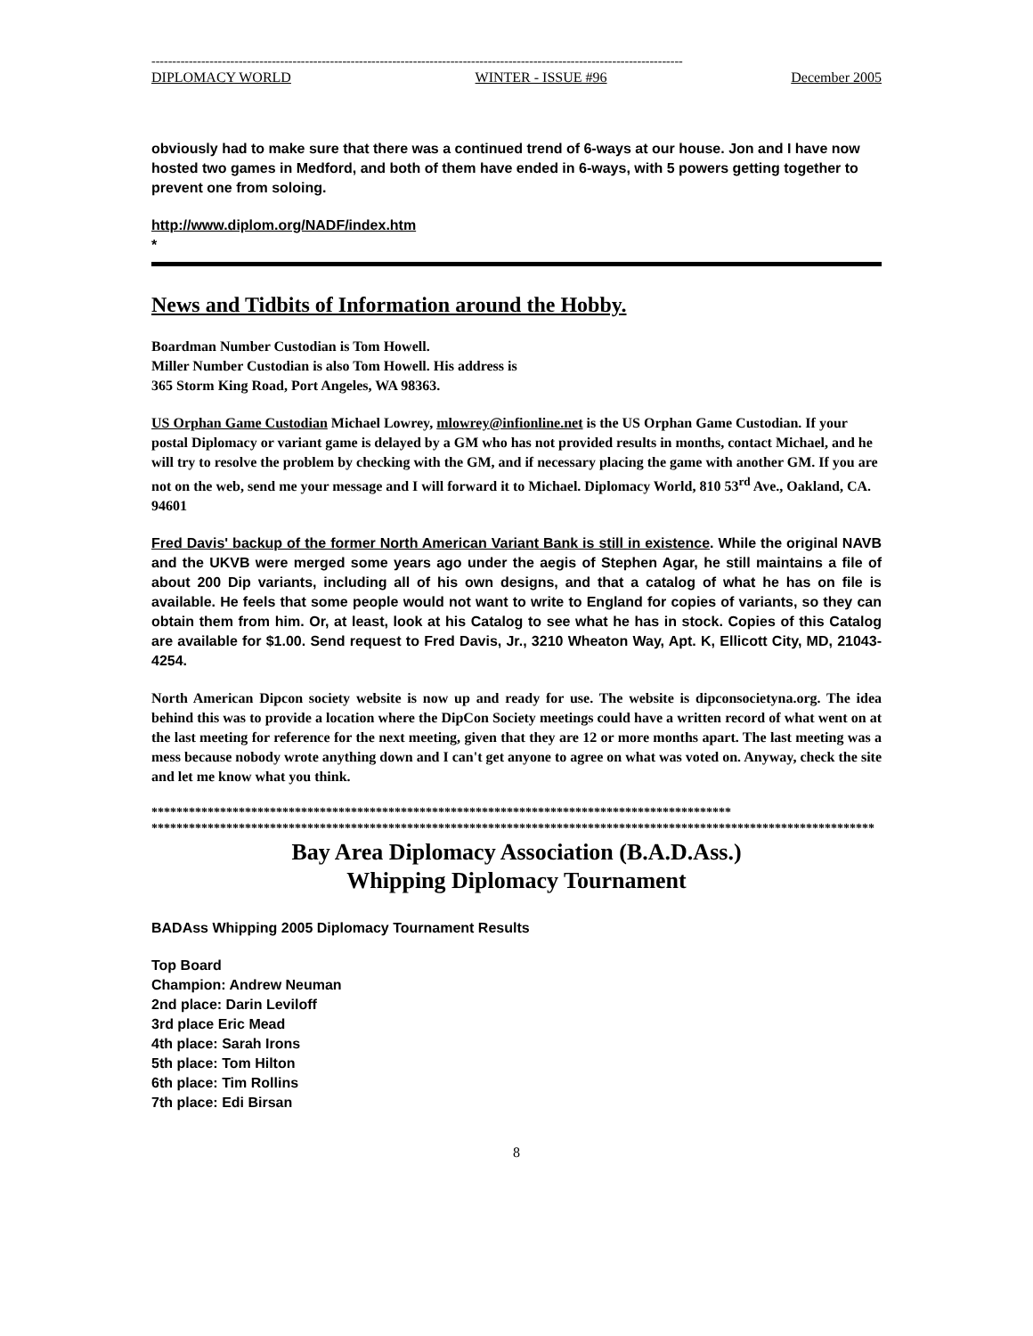--------------------------------------------------------------------------------------------------------------------------------
DIPLOMACY WORLD WINTER - ISSUE #96 December 2005
obviously had to make sure that there was a continued trend of 6-ways at our house. Jon and I have now hosted two games in Medford, and both of them have ended in 6-ways, with 5 powers getting together to prevent one from soloing.
http://www.diplom.org/NADF/index.htm
*
News and Tidbits of Information around the Hobby.
Boardman Number Custodian is Tom Howell.
Miller Number Custodian is also Tom Howell. His address is
365 Storm King Road, Port Angeles, WA 98363.
US Orphan Game Custodian Michael Lowrey, mlowrey@infionline.net is the US Orphan Game Custodian. If your postal Diplomacy or variant game is delayed by a GM who has not provided results in months, contact Michael, and he will try to resolve the problem by checking with the GM, and if necessary placing the game with another GM. If you are not on the web, send me your message and I will forward it to Michael. Diplomacy World, 810 53<sup>rd</sup> Ave., Oakland, CA. 94601
Fred Davis' backup of the former North American Variant Bank is still in existence. While the original NAVB and the UKVB were merged some years ago under the aegis of Stephen Agar, he still maintains a file of about 200 Dip variants, including all of his own designs, and that a catalog of what he has on file is available. He feels that some people would not want to write to England for copies of variants, so they can obtain them from him. Or, at least, look at his Catalog to see what he has in stock. Copies of this Catalog are available for $1.00. Send request to Fred Davis, Jr., 3210 Wheaton Way, Apt. K, Ellicott City, MD, 21043-4254.
North American Dipcon society website is now up and ready for use. The website is dipconsocietyna.org. The idea behind this was to provide a location where the DipCon Society meetings could have a written record of what went on at the last meeting for reference for the next meeting, given that they are 12 or more months apart. The last meeting was a mess because nobody wrote anything down and I can't get anyone to agree on what was voted on. Anyway, check the site and let me know what you think.
*********************************************************************************************
********************************************************************************************************************
Bay Area Diplomacy Association (B.A.D.Ass.)
Whipping Diplomacy Tournament
BADAss Whipping 2005 Diplomacy Tournament Results
Top Board
Champion: Andrew Neuman
2nd place: Darin Leviloff
3rd place Eric Mead
4th place: Sarah Irons
5th place: Tom Hilton
6th place: Tim Rollins
7th place: Edi Birsan
8